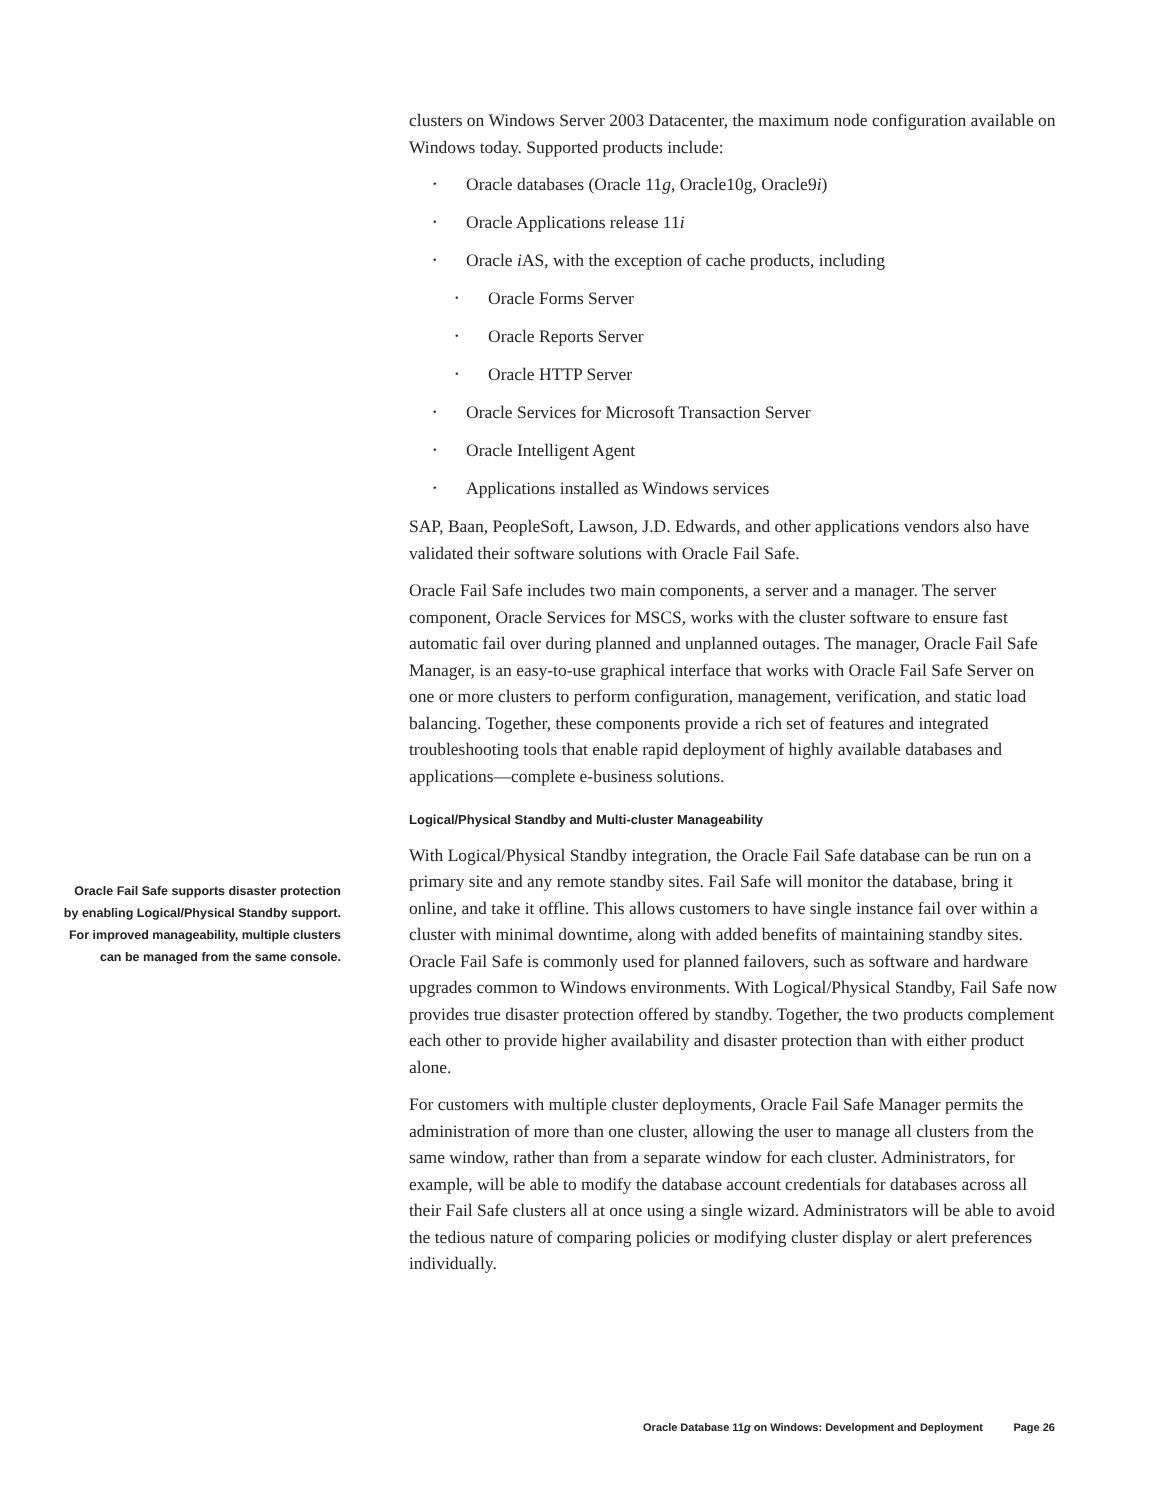clusters on Windows Server 2003 Datacenter, the maximum node configuration available on Windows today. Supported products include:
• Oracle databases (Oracle 11g, Oracle10g, Oracle9i)
• Oracle Applications release 11i
• Oracle i AS, with the exception of cache products, including
• Oracle Forms Server
• Oracle Reports Server
• Oracle HTTP Server
• Oracle Services for Microsoft Transaction Server
• Oracle Intelligent Agent
• Applications installed as Windows services
SAP, Baan, PeopleSoft, Lawson, J.D. Edwards, and other applications vendors also have validated their software solutions with Oracle Fail Safe.
Oracle Fail Safe includes two main components, a server and a manager. The server component, Oracle Services for MSCS, works with the cluster software to ensure fast automatic fail over during planned and unplanned outages. The manager, Oracle Fail Safe Manager, is an easy-to-use graphical interface that works with Oracle Fail Safe Server on one or more clusters to perform configuration, management, verification, and static load balancing. Together, these components provide a rich set of features and integrated troubleshooting tools that enable rapid deployment of highly available databases and applications—complete e-business solutions.
Logical/Physical Standby and Multi-cluster Manageability
With Logical/Physical Standby integration, the Oracle Fail Safe database can be run on a primary site and any remote standby sites. Fail Safe will monitor the database, bring it online, and take it offline. This allows customers to have single instance fail over within a cluster with minimal downtime, along with added benefits of maintaining standby sites. Oracle Fail Safe is commonly used for planned failovers, such as software and hardware upgrades common to Windows environments. With Logical/Physical Standby, Fail Safe now provides true disaster protection offered by standby. Together, the two products complement each other to provide higher availability and disaster protection than with either product alone.
For customers with multiple cluster deployments, Oracle Fail Safe Manager permits the administration of more than one cluster, allowing the user to manage all clusters from the same window, rather than from a separate window for each cluster. Administrators, for example, will be able to modify the database account credentials for databases across all their Fail Safe clusters all at once using a single wizard. Administrators will be able to avoid the tedious nature of comparing policies or modifying cluster display or alert preferences individually.
Oracle Fail Safe supports disaster protection by enabling Logical/Physical Standby support. For improved manageability, multiple clusters can be managed from the same console.
Oracle Database 11g on Windows: Development and Deployment Page 26